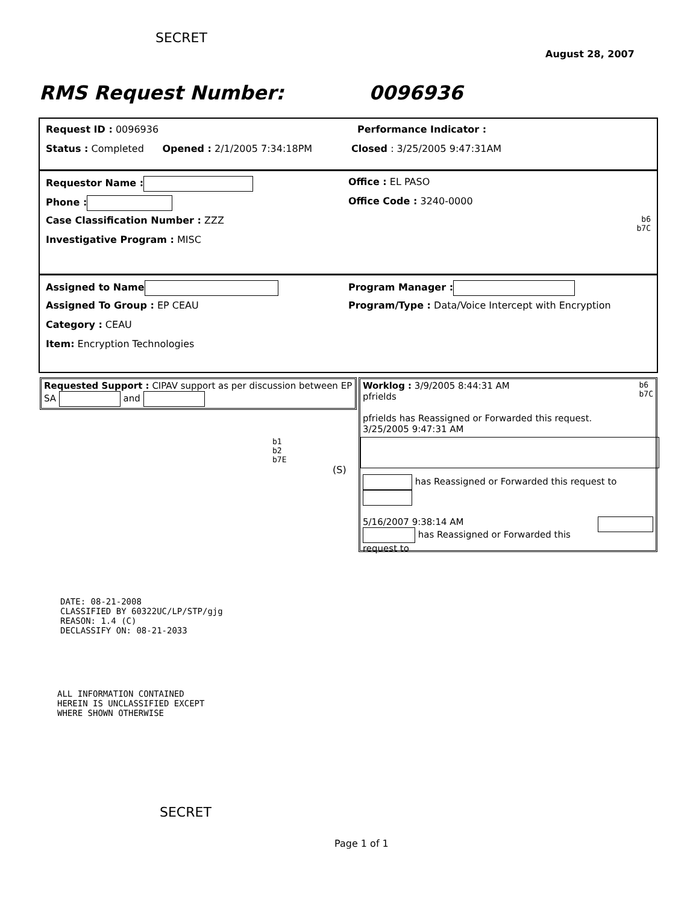SECRET
August 28, 2007
RMS Request Number: 0096936
Request ID : 0096936 Performance Indicator :
Status : Completed Opened : 2/1/2005 7:34:18PM
Closed : 3/25/2005 9:47:31AM
Requestor Name : Office : EL PASO
Phone : Office Code : 3240-0000
Case Classification Number : ZZZ
b6
b7C
Investigative Program : MISC
Assigned to Name Program Manager :
Assigned To Group : EP CEAU Program/Type : Data/Voice Intercept with Encryption
Category : CEAU
Item: Encryption Technologies
Requested Support : CIPAV support as per discussion between EP SA and
b1
b2
b7E
(S)
Worklog : 3/9/2005 8:44:31 AM b6
b7C
pfrields
pfrields has Reassigned or Forwarded this request.
3/25/2005 9:47:31 AM
has Reassigned or Forwarded this request to
5/16/2007 9:38:14 AM
has Reassigned or Forwarded this request to
DATE: 08-21-2008
CLASSIFIED BY 60322UC/LP/STP/gjg
REASON: 1.4 (C)
DECLASSIFY ON: 08-21-2033
ALL INFORMATION CONTAINED
HEREIN IS UNCLASSIFIED EXCEPT
WHERE SHOWN OTHERWISE
SECRET
Page 1 of 1